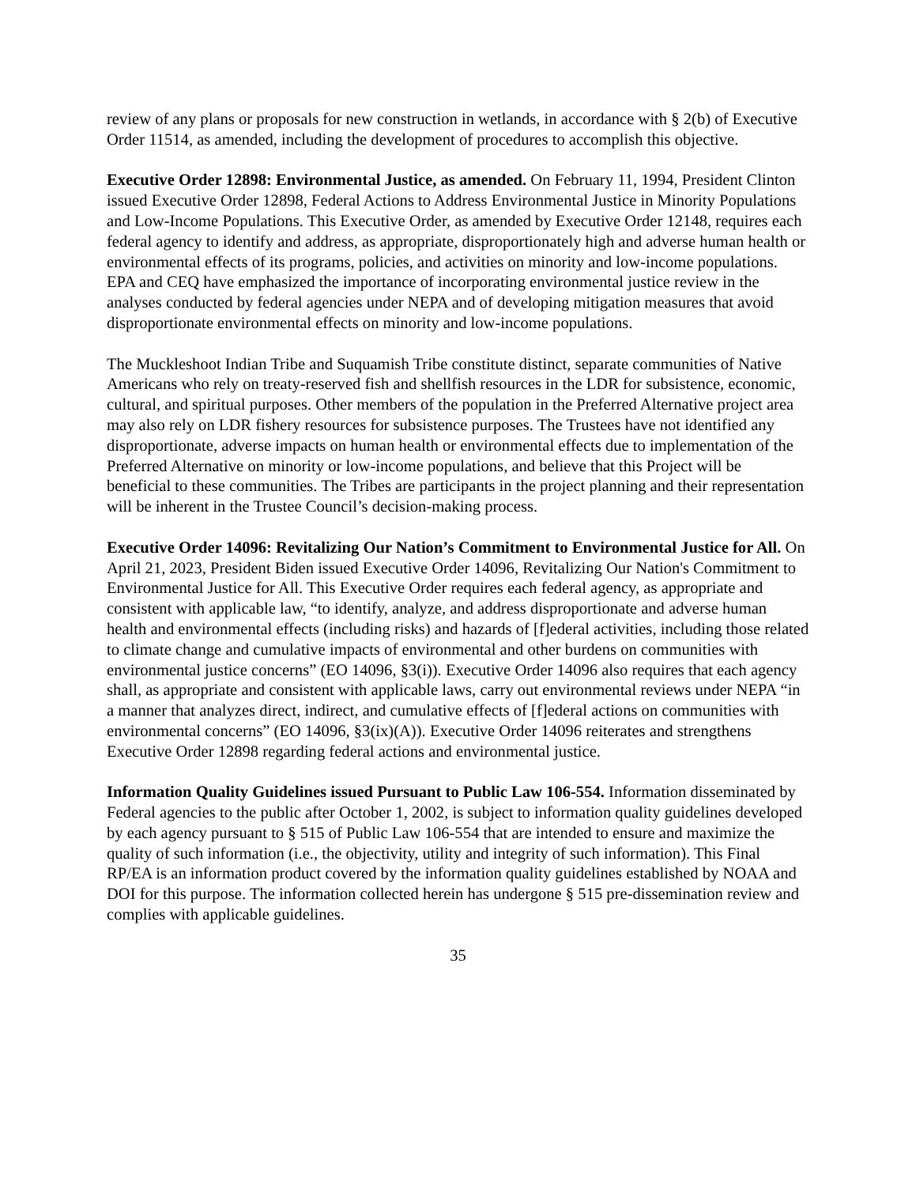review of any plans or proposals for new construction in wetlands, in accordance with § 2(b) of Executive Order 11514, as amended, including the development of procedures to accomplish this objective.
Executive Order 12898: Environmental Justice, as amended. On February 11, 1994, President Clinton issued Executive Order 12898, Federal Actions to Address Environmental Justice in Minority Populations and Low-Income Populations. This Executive Order, as amended by Executive Order 12148, requires each federal agency to identify and address, as appropriate, disproportionately high and adverse human health or environmental effects of its programs, policies, and activities on minority and low-income populations. EPA and CEQ have emphasized the importance of incorporating environmental justice review in the analyses conducted by federal agencies under NEPA and of developing mitigation measures that avoid disproportionate environmental effects on minority and low-income populations.
The Muckleshoot Indian Tribe and Suquamish Tribe constitute distinct, separate communities of Native Americans who rely on treaty-reserved fish and shellfish resources in the LDR for subsistence, economic, cultural, and spiritual purposes. Other members of the population in the Preferred Alternative project area may also rely on LDR fishery resources for subsistence purposes. The Trustees have not identified any disproportionate, adverse impacts on human health or environmental effects due to implementation of the Preferred Alternative on minority or low-income populations, and believe that this Project will be beneficial to these communities. The Tribes are participants in the project planning and their representation will be inherent in the Trustee Council’s decision-making process.
Executive Order 14096: Revitalizing Our Nation’s Commitment to Environmental Justice for All. On April 21, 2023, President Biden issued Executive Order 14096, Revitalizing Our Nation's Commitment to Environmental Justice for All. This Executive Order requires each federal agency, as appropriate and consistent with applicable law, “to identify, analyze, and address disproportionate and adverse human health and environmental effects (including risks) and hazards of [f]ederal activities, including those related to climate change and cumulative impacts of environmental and other burdens on communities with environmental justice concerns” (EO 14096, §3(i)). Executive Order 14096 also requires that each agency shall, as appropriate and consistent with applicable laws, carry out environmental reviews under NEPA “in a manner that analyzes direct, indirect, and cumulative effects of [f]ederal actions on communities with environmental concerns” (EO 14096, §3(ix)(A)). Executive Order 14096 reiterates and strengthens Executive Order 12898 regarding federal actions and environmental justice.
Information Quality Guidelines issued Pursuant to Public Law 106-554. Information disseminated by Federal agencies to the public after October 1, 2002, is subject to information quality guidelines developed by each agency pursuant to § 515 of Public Law 106-554 that are intended to ensure and maximize the quality of such information (i.e., the objectivity, utility and integrity of such information). This Final RP/EA is an information product covered by the information quality guidelines established by NOAA and DOI for this purpose. The information collected herein has undergone § 515 pre-dissemination review and complies with applicable guidelines.
35